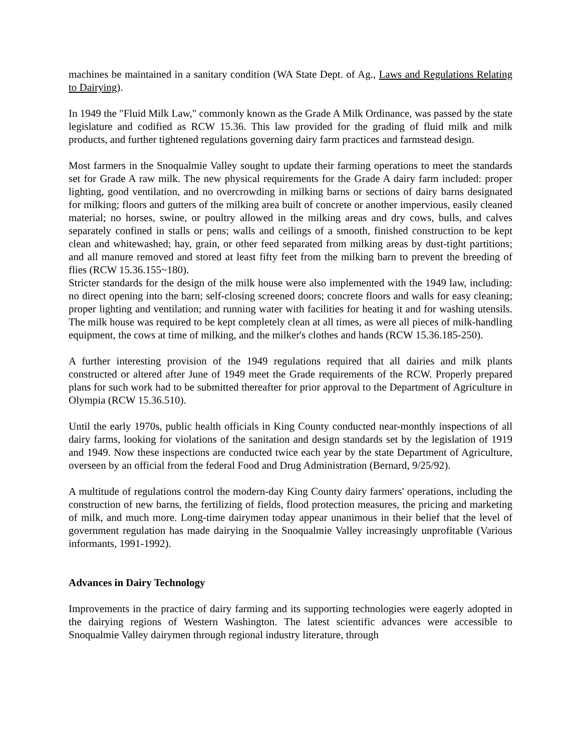machines be maintained in a sanitary condition (WA State Dept. of Ag., Laws and Regulations Relating to Dairying).
In 1949 the "Fluid Milk Law," commonly known as the Grade A Milk Ordinance, was passed by the state legislature and codified as RCW 15.36. This law provided for the grading of fluid milk and milk products, and further tightened regulations governing dairy farm practices and farmstead design.
Most farmers in the Snoqualmie Valley sought to update their farming operations to meet the standards set for Grade A raw milk. The new physical requirements for the Grade A dairy farm included: proper lighting, good ventilation, and no overcrowding in milking barns or sections of dairy barns designated for milking; floors and gutters of the milking area built of concrete or another impervious, easily cleaned material; no horses, swine, or poultry allowed in the milking areas and dry cows, bulls, and calves separately confined in stalls or pens; walls and ceilings of a smooth, finished construction to be kept clean and whitewashed; hay, grain, or other feed separated from milking areas by dust-tight partitions; and all manure removed and stored at least fifty feet from the milking barn to prevent the breeding of flies (RCW 15.36.155~180).
Stricter standards for the design of the milk house were also implemented with the 1949 law, including: no direct opening into the barn; self-closing screened doors; concrete floors and walls for easy cleaning; proper lighting and ventilation; and running water with facilities for heating it and for washing utensils. The milk house was required to be kept completely clean at all times, as were all pieces of milk-handling equipment, the cows at time of milking, and the milker's clothes and hands (RCW 15.36.185-250).
A further interesting provision of the 1949 regulations required that all dairies and milk plants constructed or altered after June of 1949 meet the Grade requirements of the RCW. Properly prepared plans for such work had to be submitted thereafter for prior approval to the Department of Agriculture in Olympia (RCW 15.36.510).
Until the early 1970s, public health officials in King County conducted near-monthly inspections of all dairy farms, looking for violations of the sanitation and design standards set by the legislation of 1919 and 1949. Now these inspections are conducted twice each year by the state Department of Agriculture, overseen by an official from the federal Food and Drug Administration (Bernard, 9/25/92).
A multitude of regulations control the modern-day King County dairy farmers' operations, including the construction of new barns, the fertilizing of fields, flood protection measures, the pricing and marketing of milk, and much more. Long-time dairymen today appear unanimous in their belief that the level of government regulation has made dairying in the Snoqualmie Valley increasingly unprofitable (Various informants, 1991-1992).
Advances in Dairy Technology
Improvements in the practice of dairy farming and its supporting technologies were eagerly adopted in the dairying regions of Western Washington. The latest scientific advances were accessible to Snoqualmie Valley dairymen through regional industry literature, through